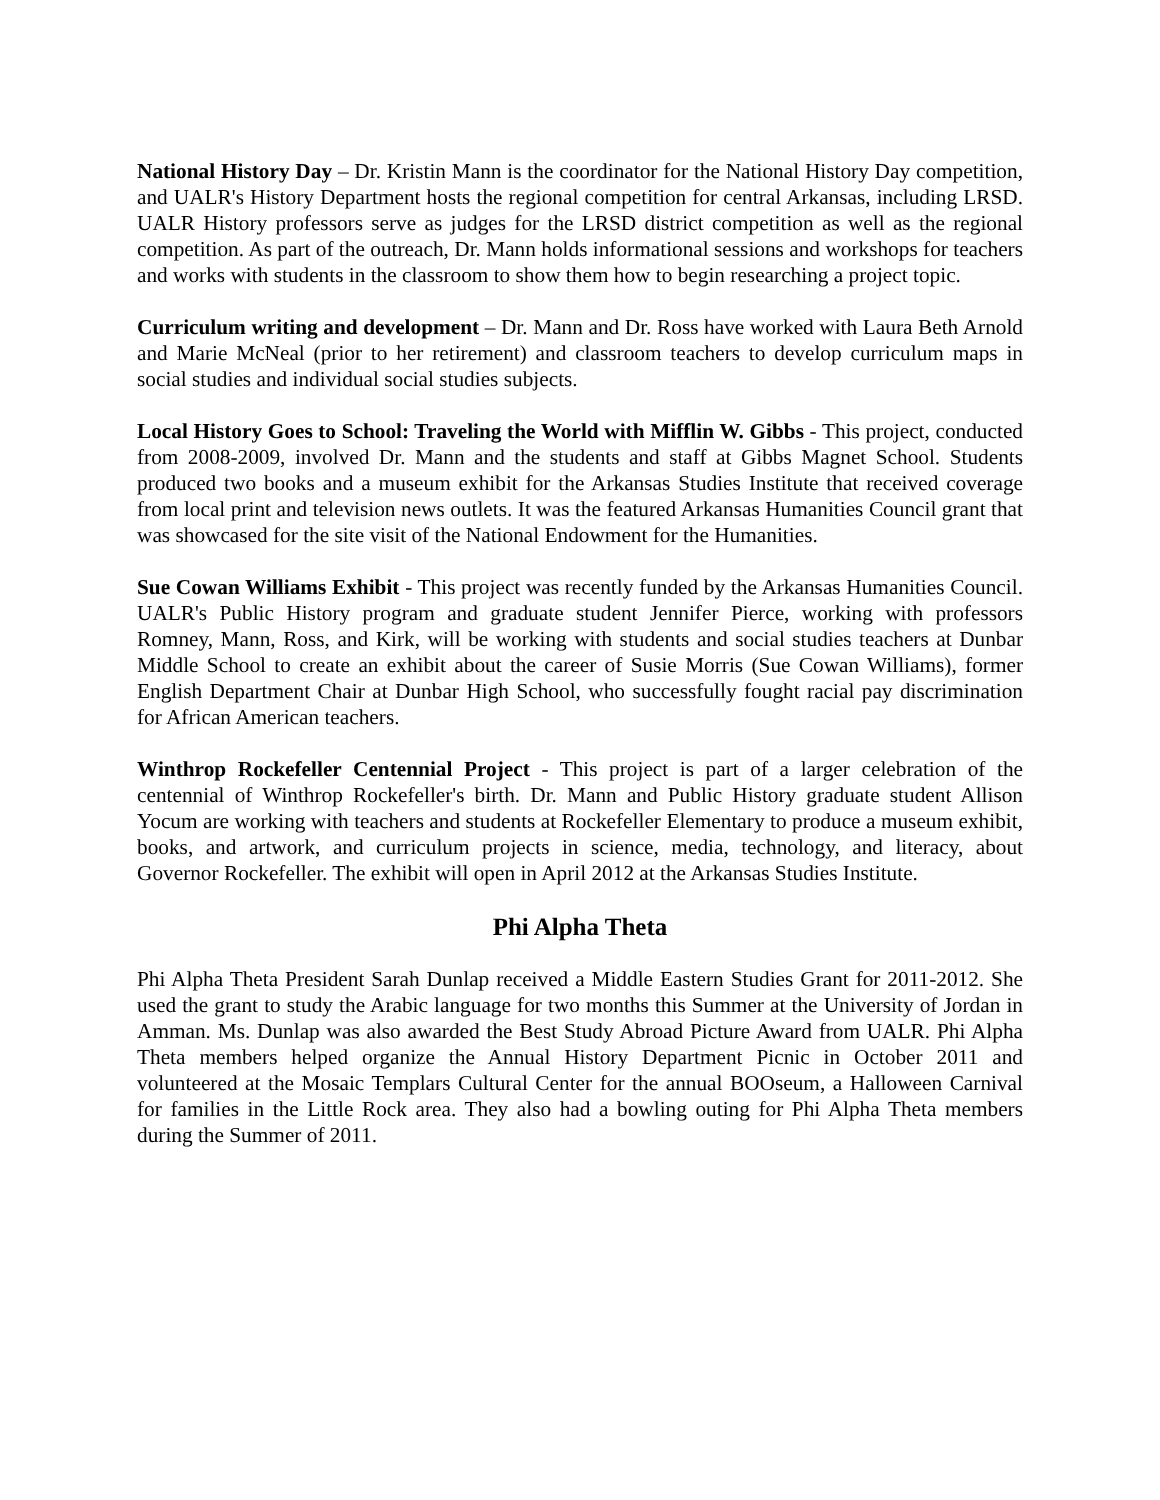National History Day – Dr. Kristin Mann is the coordinator for the National History Day competition, and UALR's History Department hosts the regional competition for central Arkansas, including LRSD. UALR History professors serve as judges for the LRSD district competition as well as the regional competition. As part of the outreach, Dr. Mann holds informational sessions and workshops for teachers and works with students in the classroom to show them how to begin researching a project topic.
Curriculum writing and development – Dr. Mann and Dr. Ross have worked with Laura Beth Arnold and Marie McNeal (prior to her retirement) and classroom teachers to develop curriculum maps in social studies and individual social studies subjects.
Local History Goes to School: Traveling the World with Mifflin W. Gibbs - This project, conducted from 2008-2009, involved Dr. Mann and the students and staff at Gibbs Magnet School. Students produced two books and a museum exhibit for the Arkansas Studies Institute that received coverage from local print and television news outlets. It was the featured Arkansas Humanities Council grant that was showcased for the site visit of the National Endowment for the Humanities.
Sue Cowan Williams Exhibit - This project was recently funded by the Arkansas Humanities Council. UALR's Public History program and graduate student Jennifer Pierce, working with professors Romney, Mann, Ross, and Kirk, will be working with students and social studies teachers at Dunbar Middle School to create an exhibit about the career of Susie Morris (Sue Cowan Williams), former English Department Chair at Dunbar High School, who successfully fought racial pay discrimination for African American teachers.
Winthrop Rockefeller Centennial Project - This project is part of a larger celebration of the centennial of Winthrop Rockefeller's birth. Dr. Mann and Public History graduate student Allison Yocum are working with teachers and students at Rockefeller Elementary to produce a museum exhibit, books, and artwork, and curriculum projects in science, media, technology, and literacy, about Governor Rockefeller. The exhibit will open in April 2012 at the Arkansas Studies Institute.
Phi Alpha Theta
Phi Alpha Theta President Sarah Dunlap received a Middle Eastern Studies Grant for 2011-2012. She used the grant to study the Arabic language for two months this Summer at the University of Jordan in Amman. Ms. Dunlap was also awarded the Best Study Abroad Picture Award from UALR. Phi Alpha Theta members helped organize the Annual History Department Picnic in October 2011 and volunteered at the Mosaic Templars Cultural Center for the annual BOOseum, a Halloween Carnival for families in the Little Rock area. They also had a bowling outing for Phi Alpha Theta members during the Summer of 2011.